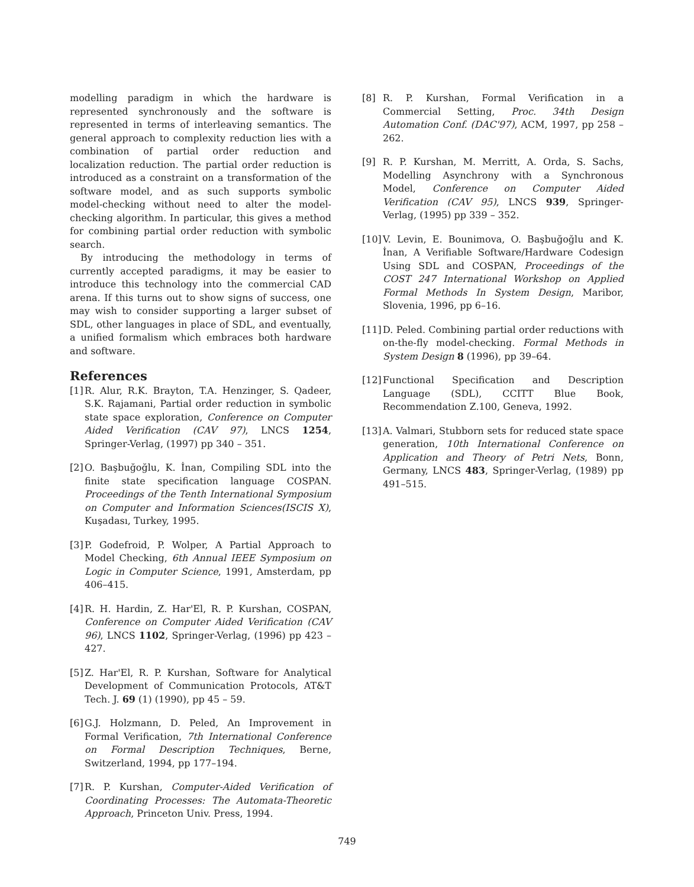modelling paradigm in which the hardware is represented synchronously and the software is represented in terms of interleaving semantics. The general approach to complexity reduction lies with a combination of partial order reduction and localization reduction. The partial order reduction is introduced as a constraint on a transformation of the software model, and as such supports symbolic model-checking without need to alter the model-checking algorithm. In particular, this gives a method for combining partial order reduction with symbolic search.
By introducing the methodology in terms of currently accepted paradigms, it may be easier to introduce this technology into the commercial CAD arena. If this turns out to show signs of success, one may wish to consider supporting a larger subset of SDL, other languages in place of SDL, and eventually, a unified formalism which embraces both hardware and software.
References
[1]
R. Alur, R.K. Brayton, T.A. Henzinger, S. Qadeer, S.K. Rajamani, Partial order reduction in symbolic state space exploration, Conference on Computer Aided Verification (CAV 97), LNCS 1254, Springer-Verlag, (1997) pp 340 – 351.
[2]
O. Başbuğoğlu, K. İnan, Compiling SDL into the finite state specification language COSPAN. Proceedings of the Tenth International Symposium on Computer and Information Sciences(ISCIS X), Kuşadası, Turkey, 1995.
[3]
P. Godefroid, P. Wolper, A Partial Approach to Model Checking, 6th Annual IEEE Symposium on Logic in Computer Science, 1991, Amsterdam, pp 406–415.
[4]
R. H. Hardin, Z. Har'El, R. P. Kurshan, COSPAN, Conference on Computer Aided Verification (CAV 96), LNCS 1102, Springer-Verlag, (1996) pp 423 – 427.
[5]
Z. Har'El, R. P. Kurshan, Software for Analytical Development of Communication Protocols, AT&T Tech. J. 69 (1) (1990), pp 45 – 59.
[6]
G.J. Holzmann, D. Peled, An Improvement in Formal Verification, 7th International Conference on Formal Description Techniques, Berne, Switzerland, 1994, pp 177–194.
[7]
R. P. Kurshan, Computer-Aided Verification of Coordinating Processes: The Automata-Theoretic Approach, Princeton Univ. Press, 1994.
[8] R. P. Kurshan, Formal Verification in a Commercial Setting, Proc. 34th Design Automation Conf. (DAC'97), ACM, 1997, pp 258 – 262.
[9] R. P. Kurshan, M. Merritt, A. Orda, S. Sachs, Modelling Asynchrony with a Synchronous Model, Conference on Computer Aided Verification (CAV 95), LNCS 939, Springer-Verlag, (1995) pp 339 – 352.
[10]
V. Levin, E. Bounimova, O. Başbuğoğlu and K. İnan, A Verifiable Software/Hardware Codesign Using SDL and COSPAN, Proceedings of the COST 247 International Workshop on Applied Formal Methods In System Design, Maribor, Slovenia, 1996, pp 6–16.
[11]
D. Peled. Combining partial order reductions with on-the-fly model-checking. Formal Methods in System Design 8 (1996), pp 39–64.
[12]
Functional Specification and Description Language (SDL), CCITT Blue Book, Recommendation Z.100, Geneva, 1992.
[13]
A. Valmari, Stubborn sets for reduced state space generation, 10th International Conference on Application and Theory of Petri Nets, Bonn, Germany, LNCS 483, Springer-Verlag, (1989) pp 491–515.
749